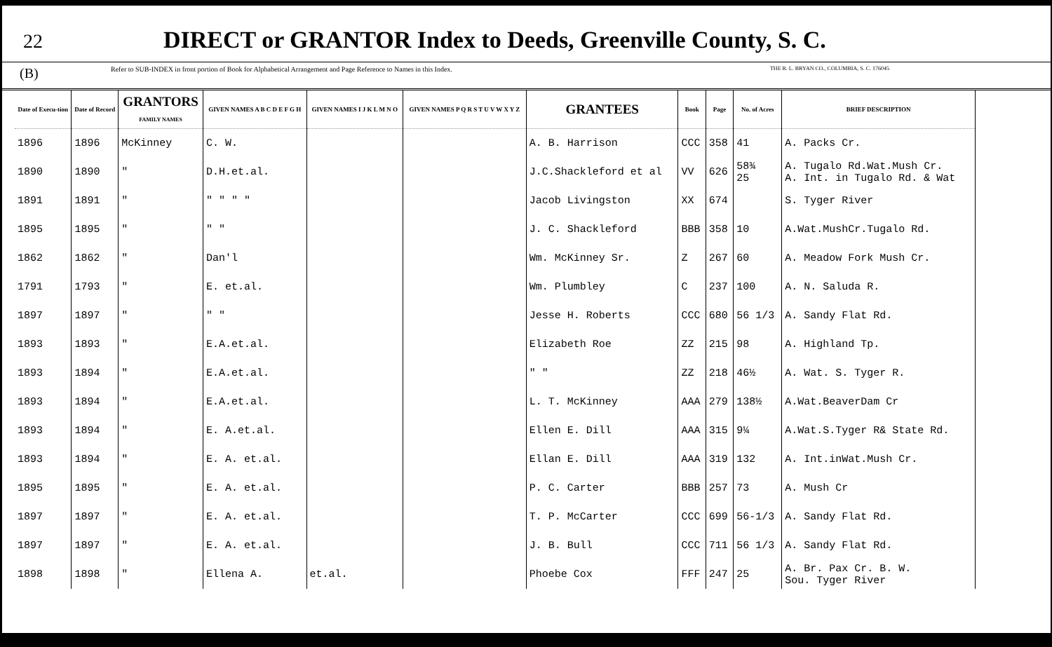22
DIRECT or GRANTOR Index to Deeds, Greenville County, S. C.
(B) Refer to SUB-INDEX in front portion of Book for Alphabetical Arrangement and Page Reference to Names in this Index. THE R. L. BRYAN CO., COLUMBIA, S. C. 176045
| Date of Execu-tion | Date of Record | GRANTORS FAMILY NAMES | GIVEN NAMES A B C D E F G H | GIVEN NAMES I J K L M N O | GIVEN NAMES P Q R S T U V W X Y Z | GRANTEES | Book | Page | No. of Acres | BRIEF DESCRIPTION |
| --- | --- | --- | --- | --- | --- | --- | --- | --- | --- | --- |
| 1896 | 1896 | McKinney | C. W. | | | A. B. Harrison | CCC | 358 | 41 | A. Packs Cr. |
| 1890 | 1890 | " | D.H.et.al. | | | J.C.Shackleford et al | VV | 626 | 58¾ 25 | A. Tugalo Rd.Wat.Mush Cr. A. Int. in Tugalo Rd. & Wat |
| 1891 | 1891 | " | " " " " | | | Jacob Livingston | XX | 674 | | S. Tyger River |
| 1895 | 1895 | " | " " | | | J. C. Shackleford | BBB | 358 | 10 | A.Wat.MushCr.Tugalo Rd. |
| 1862 | 1862 | " | Dan'l | | | Wm. McKinney Sr. | Z | 267 | 60 | A. Meadow Fork Mush Cr. |
| 1791 | 1793 | " | E. et.al. | | | Wm. Plumbley | C | 237 | 100 | A. N. Saluda R. |
| 1897 | 1897 | " | " " | | | Jesse H. Roberts | CCC | 680 | 56 1/3 | A. Sandy Flat Rd. |
| 1893 | 1893 | " | E.A.et.al. | | | Elizabeth Roe | ZZ | 215 | 98 | A. Highland Tp. |
| 1893 | 1894 | " | E.A.et.al. | | | " " | ZZ | 218 | 46½ | A. Wat. S. Tyger R. |
| 1893 | 1894 | " | E.A.et.al. | | | L. T. McKinney | AAA | 279 | 138½ | A.Wat.BeaverDam Cr |
| 1893 | 1894 | " | E. A.et.al. | | | Ellen E. Dill | AAA | 315 | 9¼ | A.Wat.S.Tyger R& State Rd. |
| 1893 | 1894 | " | E. A. et.al. | | | Ellan E. Dill | AAA | 319 | 132 | A. Int.inWat.Mush Cr. |
| 1895 | 1895 | " | E. A. et.al. | | | P. C. Carter | BBB | 257 | 73 | A. Mush Cr |
| 1897 | 1897 | " | E. A. et.al. | | | T. P. McCarter | CCC | 699 | 56-1/3 | A. Sandy Flat Rd. |
| 1897 | 1897 | " | E. A. et.al. | | | J. B. Bull | CCC | 711 | 56 1/3 | A. Sandy Flat Rd. |
| 1898 | 1898 | " | Ellena A. | et.al. | | Phoebe Cox | FFF | 247 | 25 | A. Br. Pax Cr. B. W. Sou. Tyger River |